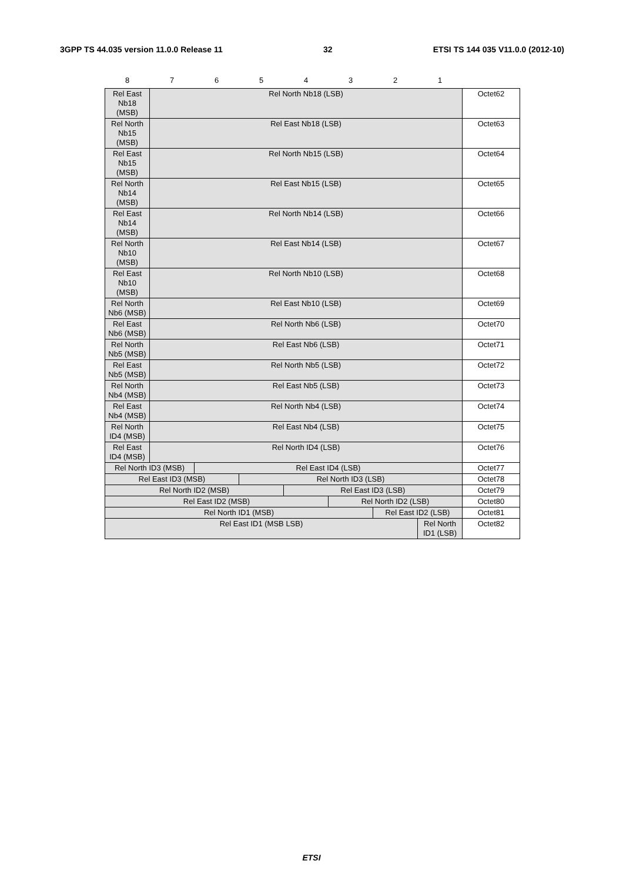3GPP TS 44.035 version 11.0.0 Release 11 32 ETSI TS 144 035 V11.0.0 (2012-10)
| 8 | 7 | 6 | 5 | 4 | 3 | 2 | 1 | |
| --- | --- | --- | --- | --- | --- | --- | --- | --- |
| Rel East Nb18 (MSB) | Rel North Nb18 (LSB) | | | | | | | Octet62 |
| Rel North Nb15 (MSB) | Rel East Nb18 (LSB) | | | | | | | Octet63 |
| Rel East Nb15 (MSB) | Rel North Nb15 (LSB) | | | | | | | Octet64 |
| Rel North Nb14 (MSB) | Rel East Nb15 (LSB) | | | | | | | Octet65 |
| Rel East Nb14 (MSB) | Rel North Nb14 (LSB) | | | | | | | Octet66 |
| Rel North Nb10 (MSB) | Rel East Nb14 (LSB) | | | | | | | Octet67 |
| Rel East Nb10 (MSB) | Rel North Nb10 (LSB) | | | | | | | Octet68 |
| Rel North Nb6 (MSB) | Rel East Nb10 (LSB) | | | | | | | Octet69 |
| Rel East Nb6 (MSB) | Rel North Nb6 (LSB) | | | | | | | Octet70 |
| Rel North Nb5 (MSB) | Rel East Nb6 (LSB) | | | | | | | Octet71 |
| Rel East Nb5 (MSB) | Rel North Nb5 (LSB) | | | | | | | Octet72 |
| Rel North Nb4 (MSB) | Rel East Nb5 (LSB) | | | | | | | Octet73 |
| Rel East Nb4 (MSB) | Rel North Nb4 (LSB) | | | | | | | Octet74 |
| Rel North ID4 (MSB) | Rel East Nb4 (LSB) | | | | | | | Octet75 |
| Rel East ID4 (MSB) | Rel North ID4 (LSB) | | | | | | | Octet76 |
| Rel North ID3 (MSB) | | Rel East ID4 (LSB) | | | | | | Octet77 |
| Rel East ID3 (MSB) | | | Rel North ID3 (LSB) | | | | | Octet78 |
| Rel North ID2 (MSB) | | | | Rel East ID3 (LSB) | | | | Octet79 |
| Rel East ID2 (MSB) | | | | | Rel North ID2 (LSB) | | | Octet80 |
| Rel North ID1 (MSB) | | | | | | Rel East ID2 (LSB) | | Octet81 |
| Rel East ID1 (MSB LSB) | | | | | | | Rel North ID1 (LSB) | Octet82 |
ETSI